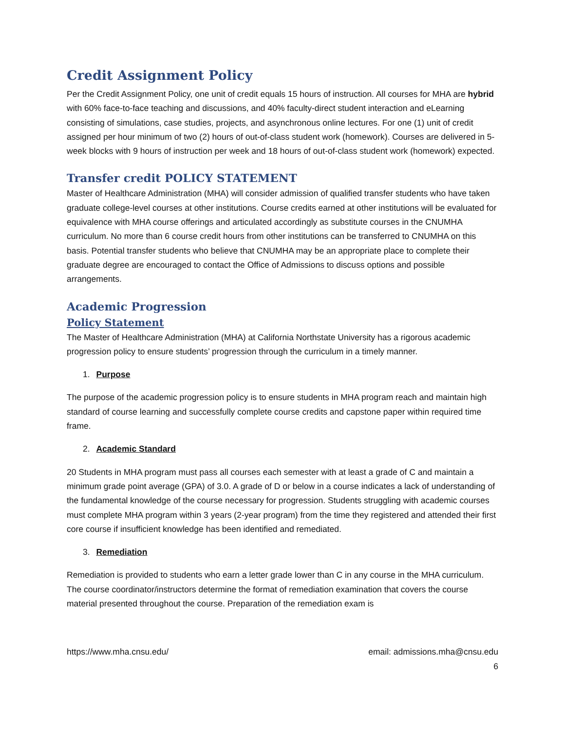Credit Assignment Policy
Per the Credit Assignment Policy, one unit of credit equals 15 hours of instruction. All courses for MHA are hybrid with 60% face-to-face teaching and discussions, and 40% faculty-direct student interaction and eLearning consisting of simulations, case studies, projects, and asynchronous online lectures. For one (1) unit of credit assigned per hour minimum of two (2) hours of out-of-class student work (homework). Courses are delivered in 5-week blocks with 9 hours of instruction per week and 18 hours of out-of-class student work (homework) expected.
Transfer credit POLICY STATEMENT
Master of Healthcare Administration (MHA) will consider admission of qualified transfer students who have taken graduate college-level courses at other institutions. Course credits earned at other institutions will be evaluated for equivalence with MHA course offerings and articulated accordingly as substitute courses in the CNUMHA curriculum. No more than 6 course credit hours from other institutions can be transferred to CNUMHA on this basis. Potential transfer students who believe that CNUMHA may be an appropriate place to complete their graduate degree are encouraged to contact the Office of Admissions to discuss options and possible arrangements.
Academic Progression
Policy Statement
The Master of Healthcare Administration (MHA) at California Northstate University has a rigorous academic progression policy to ensure students’ progression through the curriculum in a timely manner.
1. Purpose
The purpose of the academic progression policy is to ensure students in MHA program reach and maintain high standard of course learning and successfully complete course credits and capstone paper within required time frame.
2. Academic Standard
20 Students in MHA program must pass all courses each semester with at least a grade of C and maintain a minimum grade point average (GPA) of 3.0. A grade of D or below in a course indicates a lack of understanding of the fundamental knowledge of the course necessary for progression. Students struggling with academic courses must complete MHA program within 3 years (2-year program) from the time they registered and attended their first core course if insufficient knowledge has been identified and remediated.
3. Remediation
Remediation is provided to students who earn a letter grade lower than C in any course in the MHA curriculum. The course coordinator/instructors determine the format of remediation examination that covers the course material presented throughout the course. Preparation of the remediation exam is
https://www.mha.cnsu.edu/ email: admissions.mha@cnsu.edu
6